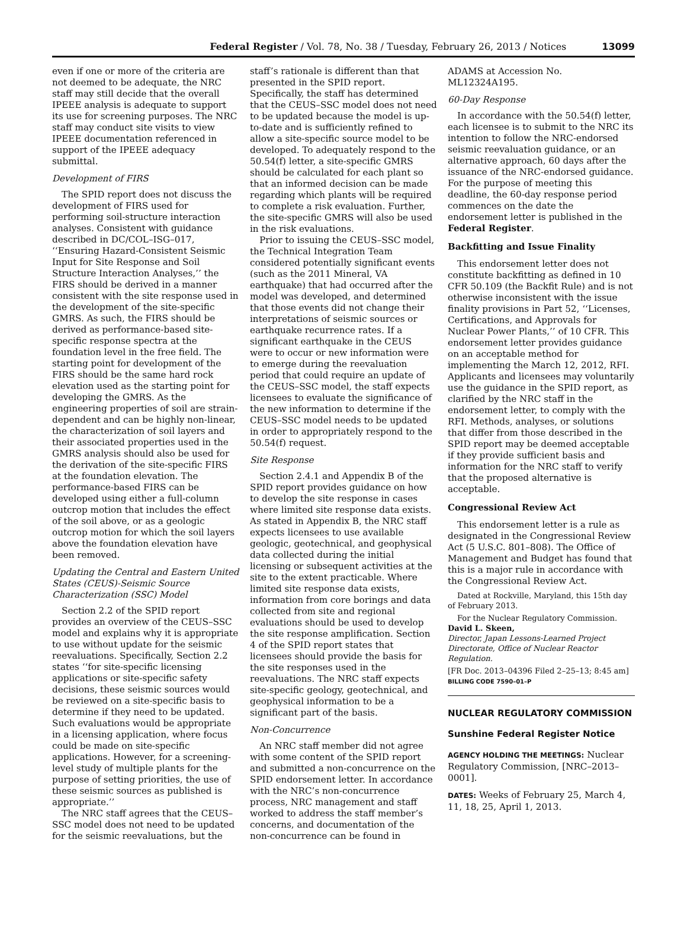Federal Register / Vol. 78, No. 38 / Tuesday, February 26, 2013 / Notices 13099
even if one or more of the criteria are not deemed to be adequate, the NRC staff may still decide that the overall IPEEE analysis is adequate to support its use for screening purposes. The NRC staff may conduct site visits to view IPEEE documentation referenced in support of the IPEEE adequacy submittal.
Development of FIRS
The SPID report does not discuss the development of FIRS used for performing soil-structure interaction analyses. Consistent with guidance described in DC/COL–ISG–017, ‘‘Ensuring Hazard-Consistent Seismic Input for Site Response and Soil Structure Interaction Analyses,’’ the FIRS should be derived in a manner consistent with the site response used in the development of the site-specific GMRS. As such, the FIRS should be derived as performance-based site-specific response spectra at the foundation level in the free field. The starting point for development of the FIRS should be the same hard rock elevation used as the starting point for developing the GMRS. As the engineering properties of soil are strain-dependent and can be highly non-linear, the characterization of soil layers and their associated properties used in the GMRS analysis should also be used for the derivation of the site-specific FIRS at the foundation elevation. The performance-based FIRS can be developed using either a full-column outcrop motion that includes the effect of the soil above, or as a geologic outcrop motion for which the soil layers above the foundation elevation have been removed.
Updating the Central and Eastern United States (CEUS)-Seismic Source Characterization (SSC) Model
Section 2.2 of the SPID report provides an overview of the CEUS–SSC model and explains why it is appropriate to use without update for the seismic reevaluations. Specifically, Section 2.2 states ‘‘for site-specific licensing applications or site-specific safety decisions, these seismic sources would be reviewed on a site-specific basis to determine if they need to be updated. Such evaluations would be appropriate in a licensing application, where focus could be made on site-specific applications. However, for a screening-level study of multiple plants for the purpose of setting priorities, the use of these seismic sources as published is appropriate.’’
The NRC staff agrees that the CEUS–SSC model does not need to be updated for the seismic reevaluations, but the
staff’s rationale is different than that presented in the SPID report. Specifically, the staff has determined that the CEUS–SSC model does not need to be updated because the model is up-to-date and is sufficiently refined to allow a site-specific source model to be developed. To adequately respond to the 50.54(f) letter, a site-specific GMRS should be calculated for each plant so that an informed decision can be made regarding which plants will be required to complete a risk evaluation. Further, the site-specific GMRS will also be used in the risk evaluations.
Prior to issuing the CEUS–SSC model, the Technical Integration Team considered potentially significant events (such as the 2011 Mineral, VA earthquake) that had occurred after the model was developed, and determined that those events did not change their interpretations of seismic sources or earthquake recurrence rates. If a significant earthquake in the CEUS were to occur or new information were to emerge during the reevaluation period that could require an update of the CEUS–SSC model, the staff expects licensees to evaluate the significance of the new information to determine if the CEUS–SSC model needs to be updated in order to appropriately respond to the 50.54(f) request.
Site Response
Section 2.4.1 and Appendix B of the SPID report provides guidance on how to develop the site response in cases where limited site response data exists. As stated in Appendix B, the NRC staff expects licensees to use available geologic, geotechnical, and geophysical data collected during the initial licensing or subsequent activities at the site to the extent practicable. Where limited site response data exists, information from core borings and data collected from site and regional evaluations should be used to develop the site response amplification. Section 4 of the SPID report states that licensees should provide the basis for the site responses used in the reevaluations. The NRC staff expects site-specific geology, geotechnical, and geophysical information to be a significant part of the basis.
Non-Concurrence
An NRC staff member did not agree with some content of the SPID report and submitted a non-concurrence on the SPID endorsement letter. In accordance with the NRC’s non-concurrence process, NRC management and staff worked to address the staff member’s concerns, and documentation of the non-concurrence can be found in
ADAMS at Accession No. ML12324A195.
60-Day Response
In accordance with the 50.54(f) letter, each licensee is to submit to the NRC its intention to follow the NRC-endorsed seismic reevaluation guidance, or an alternative approach, 60 days after the issuance of the NRC-endorsed guidance. For the purpose of meeting this deadline, the 60-day response period commences on the date the endorsement letter is published in the Federal Register.
Backfitting and Issue Finality
This endorsement letter does not constitute backfitting as defined in 10 CFR 50.109 (the Backfit Rule) and is not otherwise inconsistent with the issue finality provisions in Part 52, ‘‘Licenses, Certifications, and Approvals for Nuclear Power Plants,’’ of 10 CFR. This endorsement letter provides guidance on an acceptable method for implementing the March 12, 2012, RFI. Applicants and licensees may voluntarily use the guidance in the SPID report, as clarified by the NRC staff in the endorsement letter, to comply with the RFI. Methods, analyses, or solutions that differ from those described in the SPID report may be deemed acceptable if they provide sufficient basis and information for the NRC staff to verify that the proposed alternative is acceptable.
Congressional Review Act
This endorsement letter is a rule as designated in the Congressional Review Act (5 U.S.C. 801–808). The Office of Management and Budget has found that this is a major rule in accordance with the Congressional Review Act.
Dated at Rockville, Maryland, this 15th day of February 2013.
For the Nuclear Regulatory Commission.
David L. Skeen,
Director, Japan Lessons-Learned Project Directorate, Office of Nuclear Reactor Regulation.
[FR Doc. 2013–04396 Filed 2–25–13; 8:45 am]
BILLING CODE 7590–01–P
NUCLEAR REGULATORY COMMISSION
Sunshine Federal Register Notice
AGENCY HOLDING THE MEETINGS: Nuclear Regulatory Commission, [NRC–2013–0001].
DATES: Weeks of February 25, March 4, 11, 18, 25, April 1, 2013.